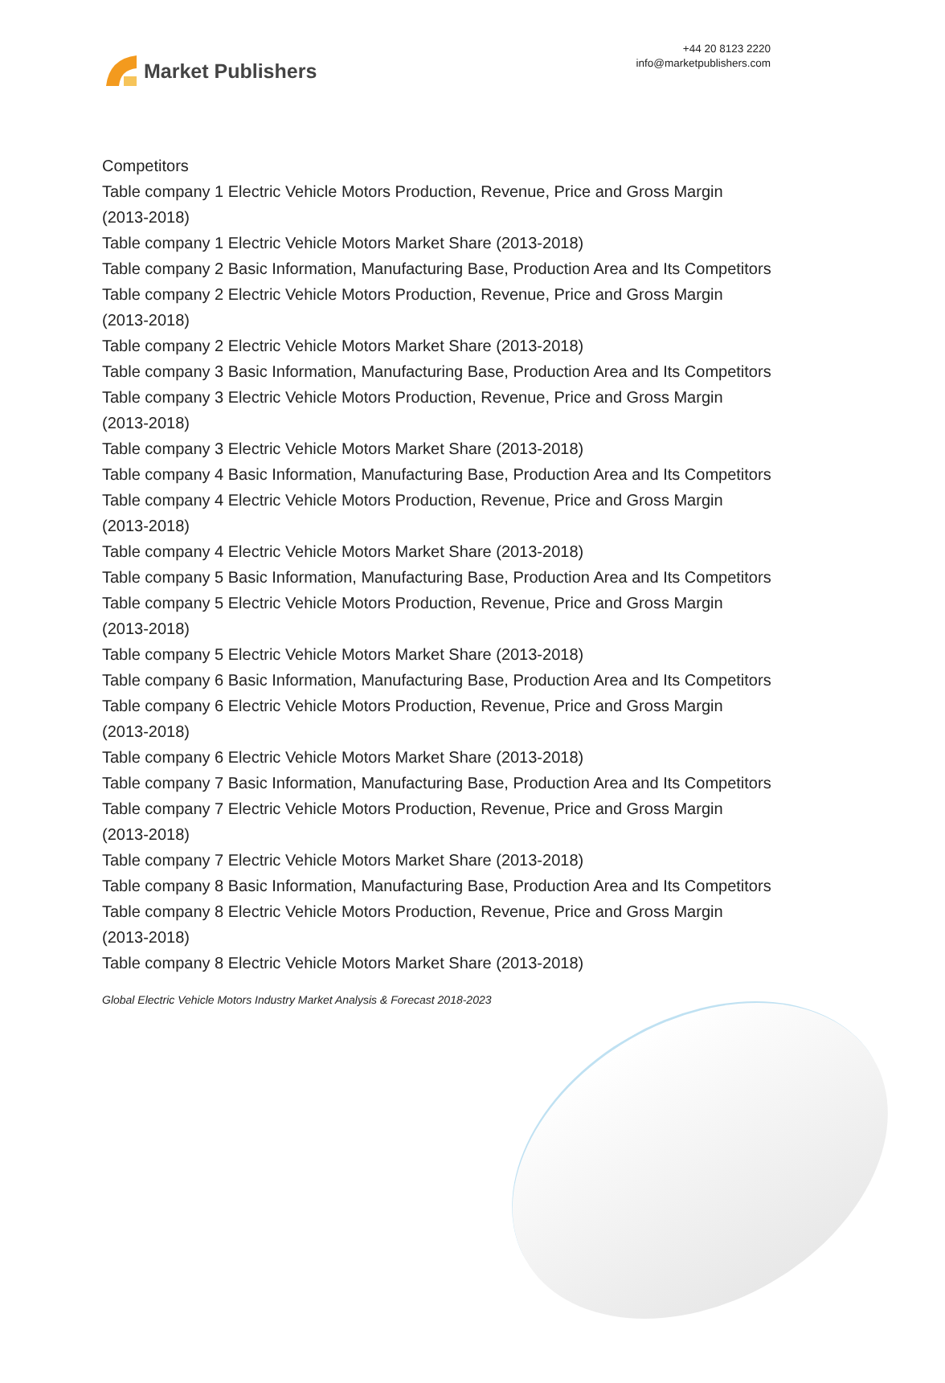Market Publishers
+44 20 8123 2220
info@marketpublishers.com
Competitors
Table company 1 Electric Vehicle Motors Production, Revenue, Price and Gross Margin (2013-2018)
Table company 1 Electric Vehicle Motors Market Share (2013-2018)
Table company 2 Basic Information, Manufacturing Base, Production Area and Its Competitors
Table company 2 Electric Vehicle Motors Production, Revenue, Price and Gross Margin (2013-2018)
Table company 2 Electric Vehicle Motors Market Share (2013-2018)
Table company 3 Basic Information, Manufacturing Base, Production Area and Its Competitors
Table company 3 Electric Vehicle Motors Production, Revenue, Price and Gross Margin (2013-2018)
Table company 3 Electric Vehicle Motors Market Share (2013-2018)
Table company 4 Basic Information, Manufacturing Base, Production Area and Its Competitors
Table company 4 Electric Vehicle Motors Production, Revenue, Price and Gross Margin (2013-2018)
Table company 4 Electric Vehicle Motors Market Share (2013-2018)
Table company 5 Basic Information, Manufacturing Base, Production Area and Its Competitors
Table company 5 Electric Vehicle Motors Production, Revenue, Price and Gross Margin (2013-2018)
Table company 5 Electric Vehicle Motors Market Share (2013-2018)
Table company 6 Basic Information, Manufacturing Base, Production Area and Its Competitors
Table company 6 Electric Vehicle Motors Production, Revenue, Price and Gross Margin (2013-2018)
Table company 6 Electric Vehicle Motors Market Share (2013-2018)
Table company 7 Basic Information, Manufacturing Base, Production Area and Its Competitors
Table company 7 Electric Vehicle Motors Production, Revenue, Price and Gross Margin (2013-2018)
Table company 7 Electric Vehicle Motors Market Share (2013-2018)
Table company 8 Basic Information, Manufacturing Base, Production Area and Its Competitors
Table company 8 Electric Vehicle Motors Production, Revenue, Price and Gross Margin (2013-2018)
Table company 8 Electric Vehicle Motors Market Share (2013-2018)
Global Electric Vehicle Motors Industry Market Analysis & Forecast 2018-2023